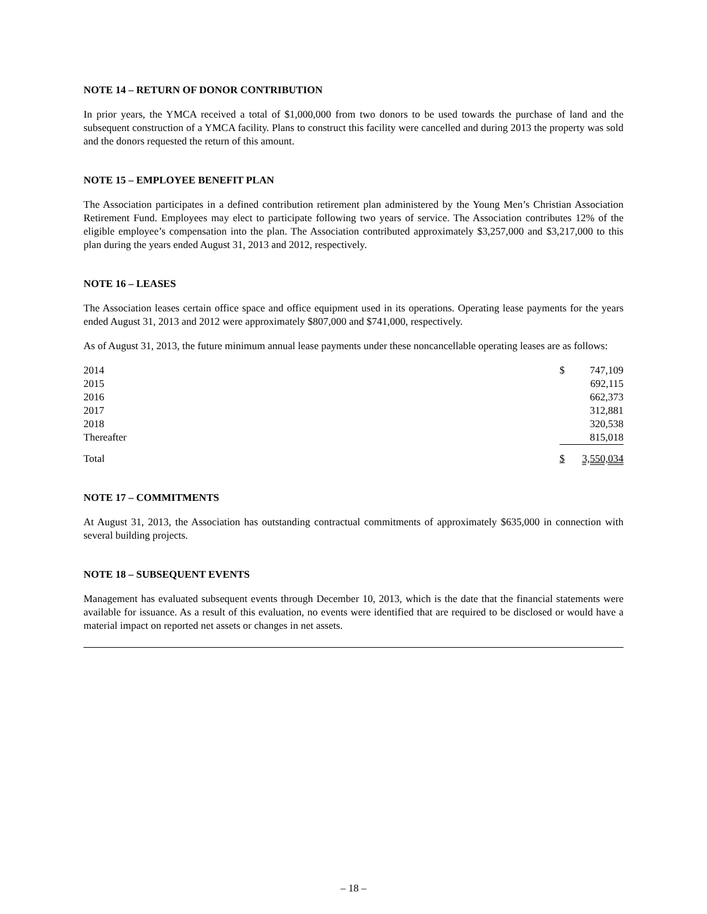NOTE 14 – RETURN OF DONOR CONTRIBUTION
In prior years, the YMCA received a total of $1,000,000 from two donors to be used towards the purchase of land and the subsequent construction of a YMCA facility. Plans to construct this facility were cancelled and during 2013 the property was sold and the donors requested the return of this amount.
NOTE 15 – EMPLOYEE BENEFIT PLAN
The Association participates in a defined contribution retirement plan administered by the Young Men’s Christian Association Retirement Fund. Employees may elect to participate following two years of service. The Association contributes 12% of the eligible employee’s compensation into the plan. The Association contributed approximately $3,257,000 and $3,217,000 to this plan during the years ended August 31, 2013 and 2012, respectively.
NOTE 16 – LEASES
The Association leases certain office space and office equipment used in its operations. Operating lease payments for the years ended August 31, 2013 and 2012 were approximately $807,000 and $741,000, respectively.
As of August 31, 2013, the future minimum annual lease payments under these noncancellable operating leases are as follows:
| 2014 | $ | 747,109 |
| 2015 | | 692,115 |
| 2016 | | 662,373 |
| 2017 | | 312,881 |
| 2018 | | 320,538 |
| Thereafter | | 815,018 |
| Total | $ | 3,550,034 |
NOTE 17 – COMMITMENTS
At August 31, 2013, the Association has outstanding contractual commitments of approximately $635,000 in connection with several building projects.
NOTE 18 – SUBSEQUENT EVENTS
Management has evaluated subsequent events through December 10, 2013, which is the date that the financial statements were available for issuance. As a result of this evaluation, no events were identified that are required to be disclosed or would have a material impact on reported net assets or changes in net assets.
– 18 –